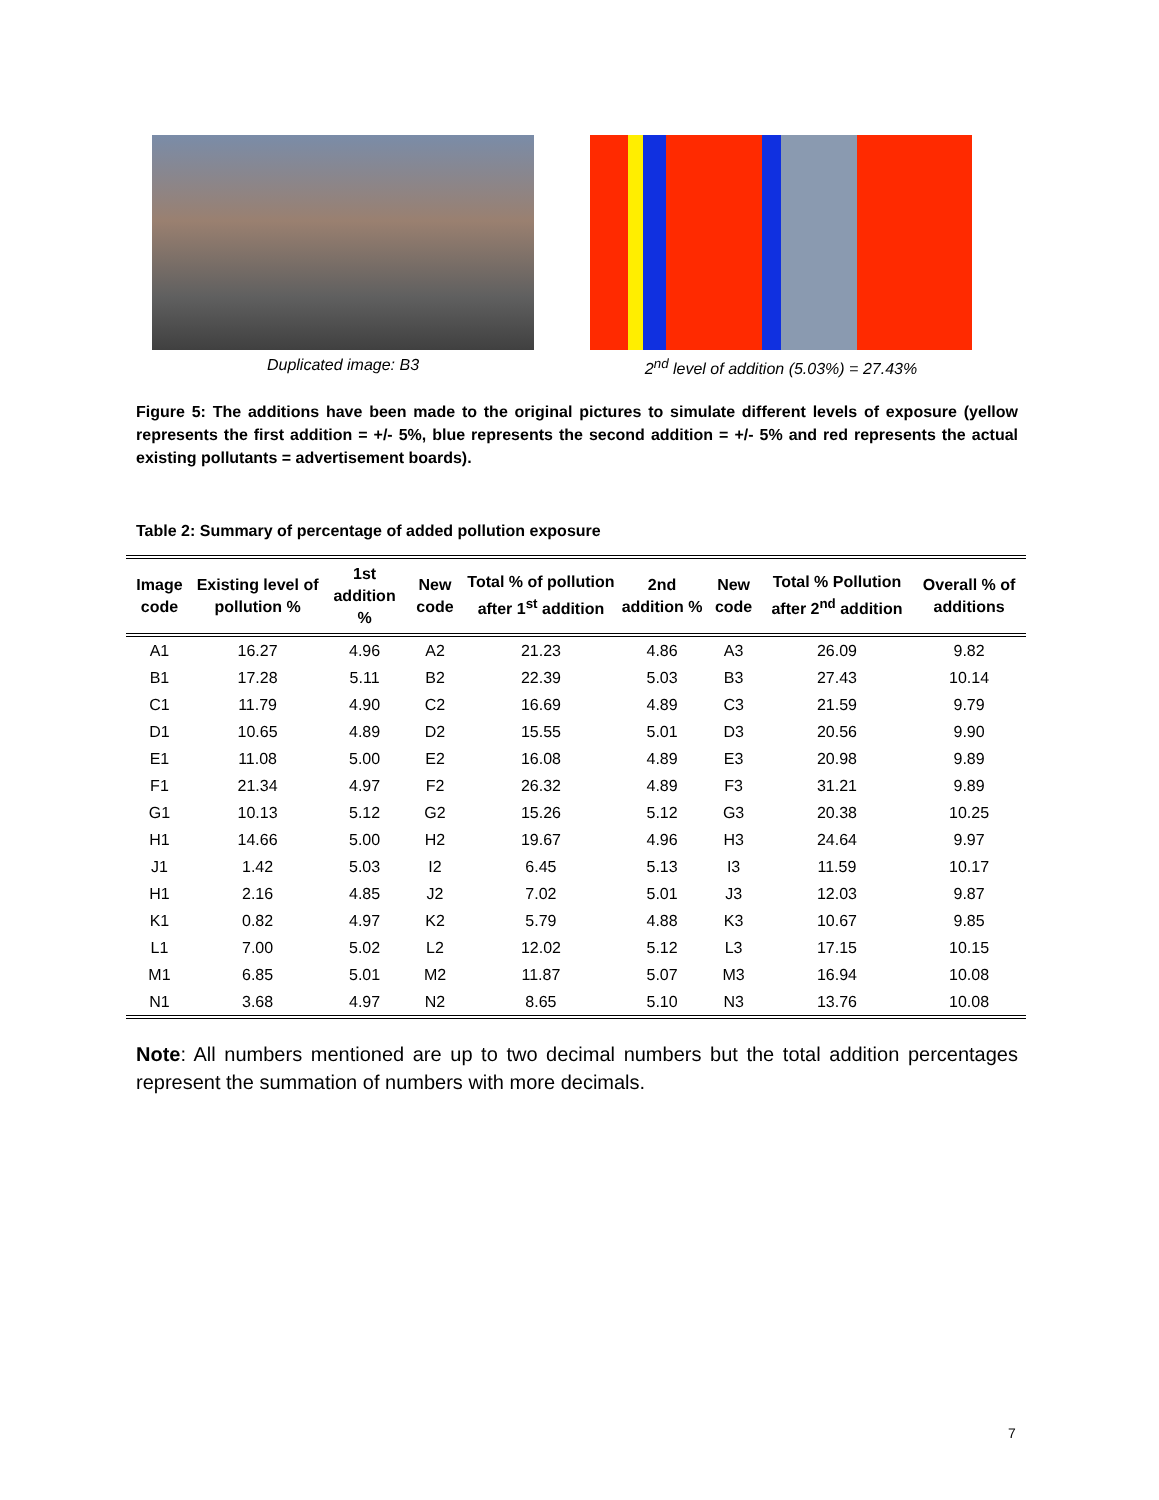Duplicated image: B3 2<sup>nd</sup> level of addition (5.03%) = 27.43%
Figure 5: The additions have been made to the original pictures to simulate different levels of exposure (yellow represents the first addition = +/- 5%, blue represents the second addition = +/- 5% and red represents the actual existing pollutants = advertisement boards).
Table 2: Summary of percentage of added pollution exposure
| Image code | Existing level of pollution % | 1st addition % | New code | Total % of pollution after 1<sup>st</sup> addition | 2nd addition % | New code | Total % Pollution after 2<sup>nd</sup> addition | Overall % of additions |
| --- | --- | --- | --- | --- | --- | --- | --- | --- |
| A1 | 16.27 | 4.96 | A2 | 21.23 | 4.86 | A3 | 26.09 | 9.82 |
| B1 | 17.28 | 5.11 | B2 | 22.39 | 5.03 | B3 | 27.43 | 10.14 |
| C1 | 11.79 | 4.90 | C2 | 16.69 | 4.89 | C3 | 21.59 | 9.79 |
| D1 | 10.65 | 4.89 | D2 | 15.55 | 5.01 | D3 | 20.56 | 9.90 |
| E1 | 11.08 | 5.00 | E2 | 16.08 | 4.89 | E3 | 20.98 | 9.89 |
| F1 | 21.34 | 4.97 | F2 | 26.32 | 4.89 | F3 | 31.21 | 9.89 |
| G1 | 10.13 | 5.12 | G2 | 15.26 | 5.12 | G3 | 20.38 | 10.25 |
| H1 | 14.66 | 5.00 | H2 | 19.67 | 4.96 | H3 | 24.64 | 9.97 |
| J1 | 1.42 | 5.03 | I2 | 6.45 | 5.13 | I3 | 11.59 | 10.17 |
| H1 | 2.16 | 4.85 | J2 | 7.02 | 5.01 | J3 | 12.03 | 9.87 |
| K1 | 0.82 | 4.97 | K2 | 5.79 | 4.88 | K3 | 10.67 | 9.85 |
| L1 | 7.00 | 5.02 | L2 | 12.02 | 5.12 | L3 | 17.15 | 10.15 |
| M1 | 6.85 | 5.01 | M2 | 11.87 | 5.07 | M3 | 16.94 | 10.08 |
| N1 | 3.68 | 4.97 | N2 | 8.65 | 5.10 | N3 | 13.76 | 10.08 |
Note: All numbers mentioned are up to two decimal numbers but the total addition percentages represent the summation of numbers with more decimals.
7